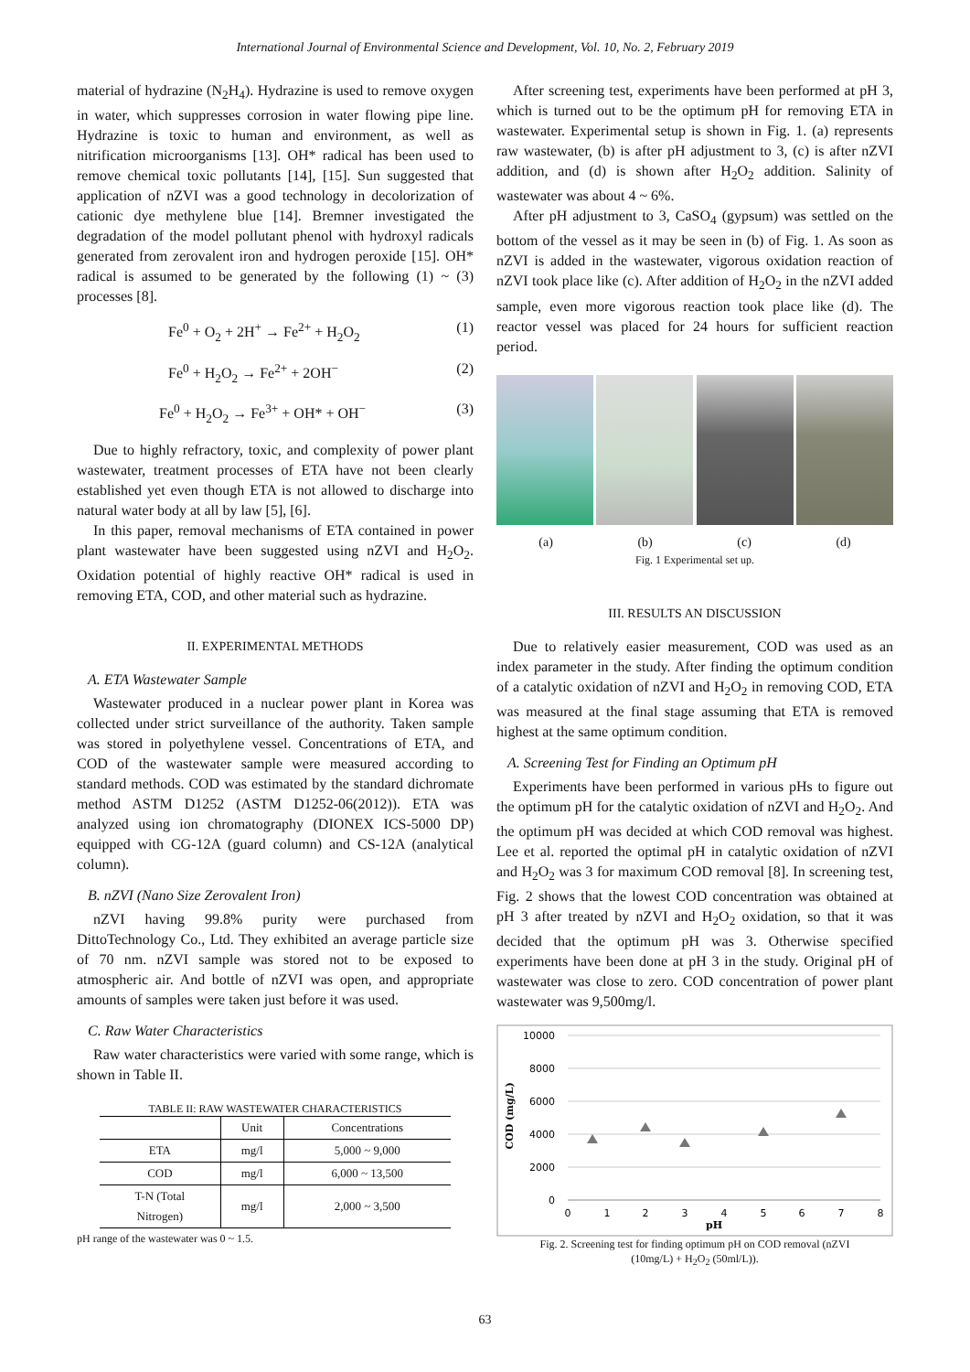International Journal of Environmental Science and Development, Vol. 10, No. 2, February 2019
material of hydrazine (N<sub>2</sub>H<sub>4</sub>). Hydrazine is used to remove oxygen in water, which suppresses corrosion in water flowing pipe line. Hydrazine is toxic to human and environment, as well as nitrification microorganisms [13]. OH* radical has been used to remove chemical toxic pollutants [14], [15]. Sun suggested that application of nZVI was a good technology in decolorization of cationic dye methylene blue [14]. Bremner investigated the degradation of the model pollutant phenol with hydroxyl radicals generated from zerovalent iron and hydrogen peroxide [15]. OH* radical is assumed to be generated by the following (1) ~ (3) processes [8].
Fe<sup>0</sup> + O<sub>2</sub> + 2H<sup>+</sup> → Fe<sup>2+</sup> + H<sub>2</sub>O<sub>2</sub> (1)
Fe<sup>0</sup> + H<sub>2</sub>O<sub>2</sub> → Fe<sup>2+</sup> + 2OH<sup>−</sup> (2)
Fe<sup>0</sup> + H<sub>2</sub>O<sub>2</sub> → Fe<sup>3+</sup> + OH* + OH<sup>−</sup> (3)
Due to highly refractory, toxic, and complexity of power plant wastewater, treatment processes of ETA have not been clearly established yet even though ETA is not allowed to discharge into natural water body at all by law [5], [6].
In this paper, removal mechanisms of ETA contained in power plant wastewater have been suggested using nZVI and H<sub>2</sub>O<sub>2</sub>. Oxidation potential of highly reactive OH* radical is used in removing ETA, COD, and other material such as hydrazine.
II. EXPERIMENTAL METHODS
A. ETA Wastewater Sample
Wastewater produced in a nuclear power plant in Korea was collected under strict surveillance of the authority. Taken sample was stored in polyethylene vessel. Concentrations of ETA, and COD of the wastewater sample were measured according to standard methods. COD was estimated by the standard dichromate method ASTM D1252 (ASTM D1252-06(2012)). ETA was analyzed using ion chromatography (DIONEX ICS-5000 DP) equipped with CG-12A (guard column) and CS-12A (analytical column).
B. nZVI (Nano Size Zerovalent Iron)
nZVI having 99.8% purity were purchased from DittoTechnology Co., Ltd. They exhibited an average particle size of 70 nm. nZVI sample was stored not to be exposed to atmospheric air. And bottle of nZVI was open, and appropriate amounts of samples were taken just before it was used.
C. Raw Water Characteristics
Raw water characteristics were varied with some range, which is shown in Table II.
TABLE II: RAW WASTEWATER CHARACTERISTICS
| | Unit | Concentrations |
| --- | --- | --- |
| ETA | mg/l | 5,000 ~ 9,000 |
| COD | mg/l | 6,000 ~ 13,500 |
| T-N (Total Nitrogen) | mg/l | 2,000 ~ 3,500 |
pH range of the wastewater was 0 ~ 1.5.
After screening test, experiments have been performed at pH 3, which is turned out to be the optimum pH for removing ETA in wastewater. Experimental setup is shown in Fig. 1. (a) represents raw wastewater, (b) is after pH adjustment to 3, (c) is after nZVI addition, and (d) is shown after H<sub>2</sub>O<sub>2</sub> addition. Salinity of wastewater was about 4 ~ 6%.
After pH adjustment to 3, CaSO<sub>4</sub> (gypsum) was settled on the bottom of the vessel as it may be seen in (b) of Fig. 1. As soon as nZVI is added in the wastewater, vigorous oxidation reaction of nZVI took place like (c). After addition of H<sub>2</sub>O<sub>2</sub> in the nZVI added sample, even more vigorous reaction took place like (d). The reactor vessel was placed for 24 hours for sufficient reaction period.
(a) (b) (c) (d)
Fig. 1 Experimental set up.
III. RESULTS AN DISCUSSION
Due to relatively easier measurement, COD was used as an index parameter in the study. After finding the optimum condition of a catalytic oxidation of nZVI and H<sub>2</sub>O<sub>2</sub> in removing COD, ETA was measured at the final stage assuming that ETA is removed highest at the same optimum condition.
A. Screening Test for Finding an Optimum pH
Experiments have been performed in various pHs to figure out the optimum pH for the catalytic oxidation of nZVI and H<sub>2</sub>O<sub>2</sub>. And the optimum pH was decided at which COD removal was highest. Lee et al. reported the optimal pH in catalytic oxidation of nZVI and H<sub>2</sub>O<sub>2</sub> was 3 for maximum COD removal [8]. In screening test, Fig. 2 shows that the lowest COD concentration was obtained at pH 3 after treated by nZVI and H<sub>2</sub>O<sub>2</sub> oxidation, so that it was decided that the optimum pH was 3. Otherwise specified experiments have been done at pH 3 in the study. Original pH of wastewater was close to zero. COD concentration of power plant wastewater was 9,500mg/l.
10000
8000
6000
4000
2000
0
0
1
2
3
4
5
6
7
8
pH
COD (mg/L)
Fig. 2. Screening test for finding optimum pH on COD removal (nZVI
(10mg/L) + H<sub>2</sub>O<sub>2</sub> (50ml/L)).
63